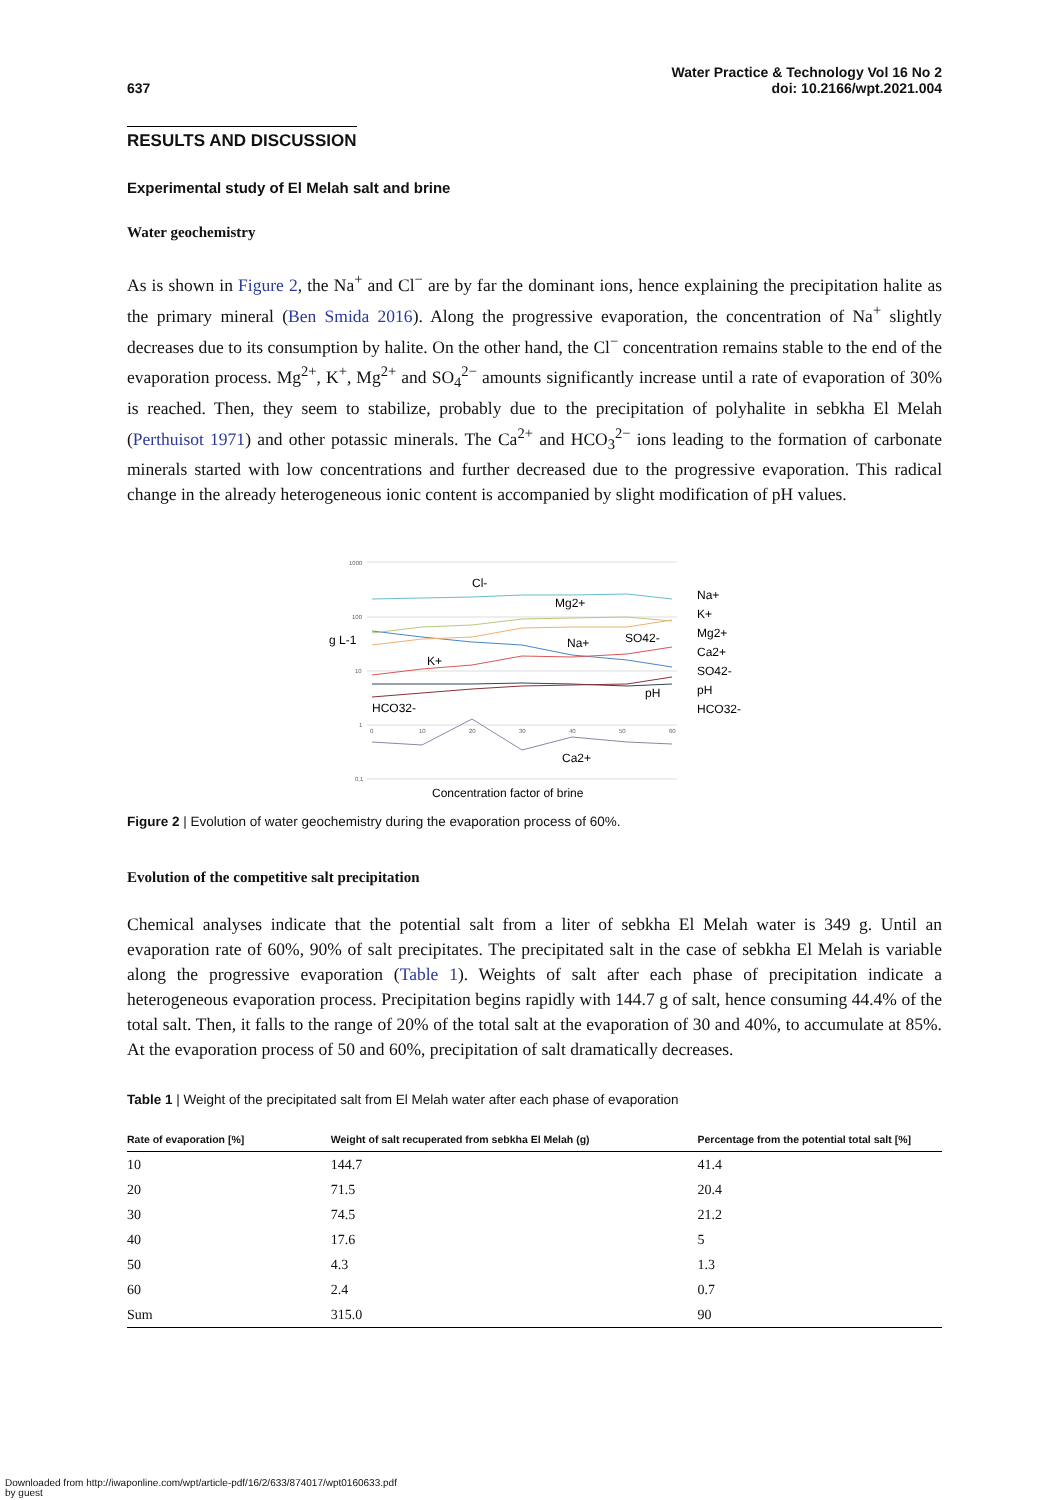637
Water Practice & Technology Vol 16 No 2
doi: 10.2166/wpt.2021.004
RESULTS AND DISCUSSION
Experimental study of El Melah salt and brine
Water geochemistry
As is shown in Figure 2, the Na<sup>+</sup> and Cl<sup>−</sup> are by far the dominant ions, hence explaining the precipitation halite as the primary mineral (Ben Smida 2016). Along the progressive evaporation, the concentration of Na<sup>+</sup> slightly decreases due to its consumption by halite. On the other hand, the Cl<sup>−</sup> concentration remains stable to the end of the evaporation process. Mg<sup>2+</sup>, K<sup>+</sup>, Mg<sup>2+</sup> and SO<sub>4</sub><sup>2−</sup> amounts significantly increase until a rate of evaporation of 30% is reached. Then, they seem to stabilize, probably due to the precipitation of polyhalite in sebkha El Melah (Perthuisot 1971) and other potassic minerals. The Ca<sup>2+</sup> and HCO<sub>3</sub><sup>2−</sup> ions leading to the formation of carbonate minerals started with low concentrations and further decreased due to the progressive evaporation. This radical change in the already heterogeneous ionic content is accompanied by slight modification of pH values.
1000
100
10
1
0,1
g L-1
0
10
20
30
40
50
60
Cl-
Mg2+
Na+
SO42-
K+
HCO32-
pH
Ca2+
Concentration factor of brine
Na+
K+
Mg2+
Ca2+
SO42-
pH
HCO32-
Figure 2 | Evolution of water geochemistry during the evaporation process of 60%.
Evolution of the competitive salt precipitation
Chemical analyses indicate that the potential salt from a liter of sebkha El Melah water is 349 g. Until an evaporation rate of 60%, 90% of salt precipitates. The precipitated salt in the case of sebkha El Melah is variable along the progressive evaporation (Table 1). Weights of salt after each phase of precipitation indicate a heterogeneous evaporation process. Precipitation begins rapidly with 144.7 g of salt, hence consuming 44.4% of the total salt. Then, it falls to the range of 20% of the total salt at the evaporation of 30 and 40%, to accumulate at 85%. At the evaporation process of 50 and 60%, precipitation of salt dramatically decreases.
Table 1 | Weight of the precipitated salt from El Melah water after each phase of evaporation
| Rate of evaporation [%] | Weight of salt recuperated from sebkha El Melah (g) | Percentage from the potential total salt [%] |
| --- | --- | --- |
| 10 | 144.7 | 41.4 |
| 20 | 71.5 | 20.4 |
| 30 | 74.5 | 21.2 |
| 40 | 17.6 | 5 |
| 50 | 4.3 | 1.3 |
| 60 | 2.4 | 0.7 |
| Sum | 315.0 | 90 |
Downloaded from http://iwaponline.com/wpt/article-pdf/16/2/633/874017/wpt0160633.pdf
by guest